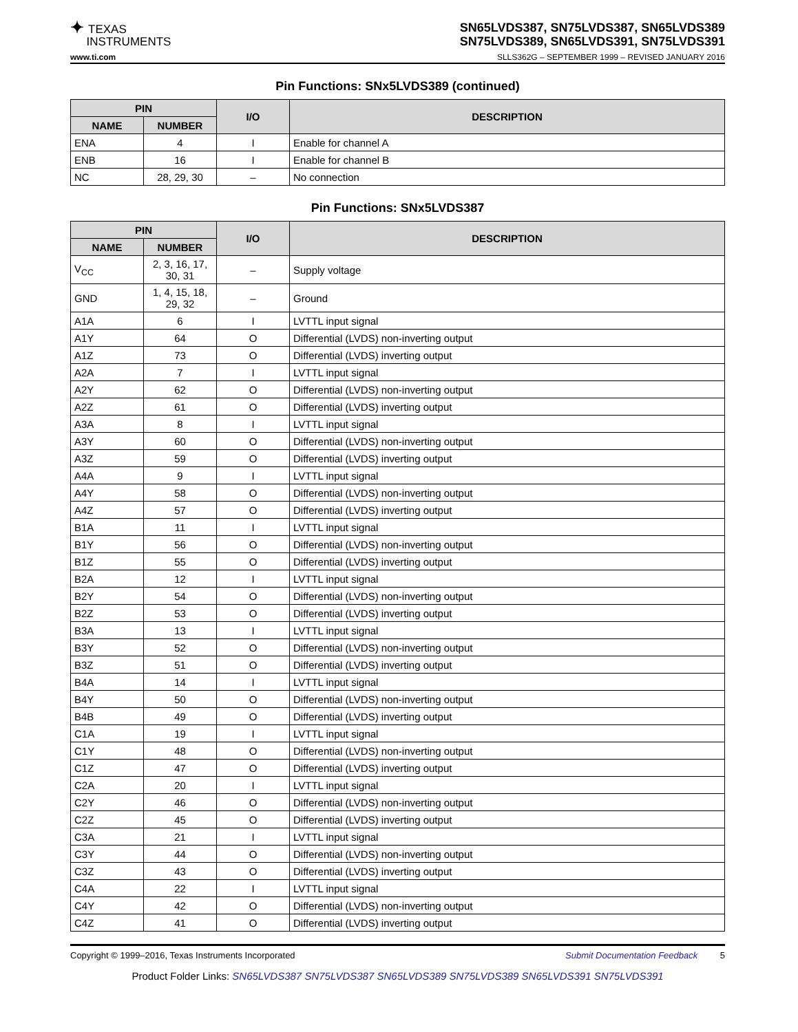✦ TEXAS
INSTRUMENTS
SN65LVDS387, SN75LVDS387, SN65LVDS389
SN75LVDS389, SN65LVDS391, SN75LVDS391
www.ti.com SLLS362G – SEPTEMBER 1999 – REVISED JANUARY 2016
Pin Functions: SNx5LVDS389 (continued)
| PIN | | I/O | DESCRIPTION |
| --- | --- | --- | --- |
| NAME | NUMBER | | |
| ENA | 4 | I | Enable for channel A |
| ENB | 16 | I | Enable for channel B |
| NC | 28, 29, 30 | – | No connection |
Pin Functions: SNx5LVDS387
| PIN | | I/O | DESCRIPTION |
| --- | --- | --- | --- |
| NAME | NUMBER | | |
| V<sub>CC</sub> | 2, 3, 16, 17, 30, 31 | – | Supply voltage |
| GND | 1, 4, 15, 18, 29, 32 | – | Ground |
| A1A | 6 | I | LVTTL input signal |
| A1Y | 64 | O | Differential (LVDS) non-inverting output |
| A1Z | 73 | O | Differential (LVDS) inverting output |
| A2A | 7 | I | LVTTL input signal |
| A2Y | 62 | O | Differential (LVDS) non-inverting output |
| A2Z | 61 | O | Differential (LVDS) inverting output |
| A3A | 8 | I | LVTTL input signal |
| A3Y | 60 | O | Differential (LVDS) non-inverting output |
| A3Z | 59 | O | Differential (LVDS) inverting output |
| A4A | 9 | I | LVTTL input signal |
| A4Y | 58 | O | Differential (LVDS) non-inverting output |
| A4Z | 57 | O | Differential (LVDS) inverting output |
| B1A | 11 | I | LVTTL input signal |
| B1Y | 56 | O | Differential (LVDS) non-inverting output |
| B1Z | 55 | O | Differential (LVDS) inverting output |
| B2A | 12 | I | LVTTL input signal |
| B2Y | 54 | O | Differential (LVDS) non-inverting output |
| B2Z | 53 | O | Differential (LVDS) inverting output |
| B3A | 13 | I | LVTTL input signal |
| B3Y | 52 | O | Differential (LVDS) non-inverting output |
| B3Z | 51 | O | Differential (LVDS) inverting output |
| B4A | 14 | I | LVTTL input signal |
| B4Y | 50 | O | Differential (LVDS) non-inverting output |
| B4B | 49 | O | Differential (LVDS) inverting output |
| C1A | 19 | I | LVTTL input signal |
| C1Y | 48 | O | Differential (LVDS) non-inverting output |
| C1Z | 47 | O | Differential (LVDS) inverting output |
| C2A | 20 | I | LVTTL input signal |
| C2Y | 46 | O | Differential (LVDS) non-inverting output |
| C2Z | 45 | O | Differential (LVDS) inverting output |
| C3A | 21 | I | LVTTL input signal |
| C3Y | 44 | O | Differential (LVDS) non-inverting output |
| C3Z | 43 | O | Differential (LVDS) inverting output |
| C4A | 22 | I | LVTTL input signal |
| C4Y | 42 | O | Differential (LVDS) non-inverting output |
| C4Z | 41 | O | Differential (LVDS) inverting output |
Copyright © 1999–2016, Texas Instruments Incorporated Submit Documentation Feedback 5
Product Folder Links: SN65LVDS387 SN75LVDS387 SN65LVDS389 SN75LVDS389 SN65LVDS391 SN75LVDS391